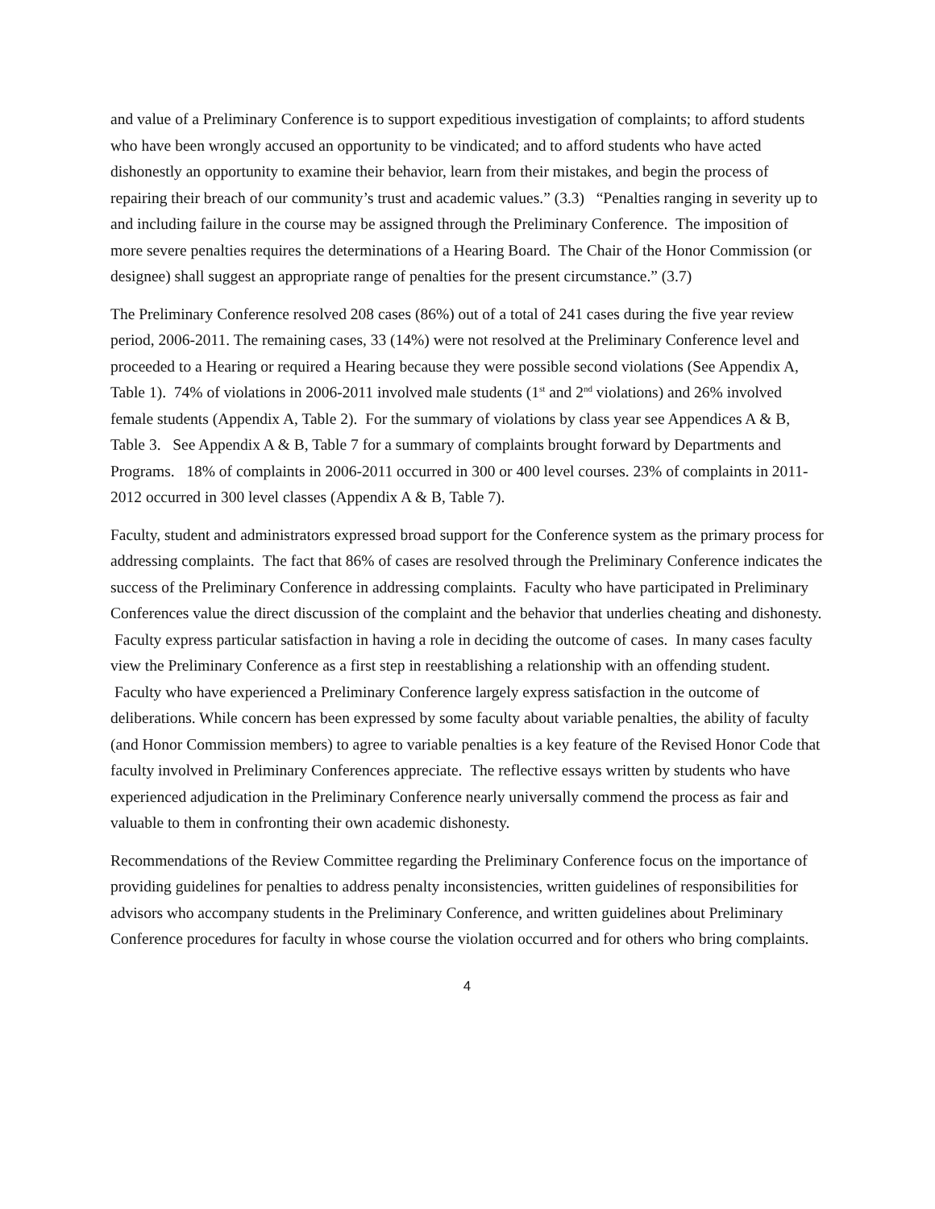and value of a Preliminary Conference is to support expeditious investigation of complaints; to afford students who have been wrongly accused an opportunity to be vindicated; and to afford students who have acted dishonestly an opportunity to examine their behavior, learn from their mistakes, and begin the process of repairing their breach of our community’s trust and academic values.” (3.3) “Penalties ranging in severity up to and including failure in the course may be assigned through the Preliminary Conference. The imposition of more severe penalties requires the determinations of a Hearing Board. The Chair of the Honor Commission (or designee) shall suggest an appropriate range of penalties for the present circumstance.” (3.7)
The Preliminary Conference resolved 208 cases (86%) out of a total of 241 cases during the five year review period, 2006-2011. The remaining cases, 33 (14%) were not resolved at the Preliminary Conference level and proceeded to a Hearing or required a Hearing because they were possible second violations (See Appendix A, Table 1). 74% of violations in 2006-2011 involved male students (1<sup>st</sup> and 2<sup>nd</sup> violations) and 26% involved female students (Appendix A, Table 2). For the summary of violations by class year see Appendices A & B, Table 3. See Appendix A & B, Table 7 for a summary of complaints brought forward by Departments and Programs. 18% of complaints in 2006-2011 occurred in 300 or 400 level courses. 23% of complaints in 2011-2012 occurred in 300 level classes (Appendix A & B, Table 7).
Faculty, student and administrators expressed broad support for the Conference system as the primary process for addressing complaints. The fact that 86% of cases are resolved through the Preliminary Conference indicates the success of the Preliminary Conference in addressing complaints. Faculty who have participated in Preliminary Conferences value the direct discussion of the complaint and the behavior that underlies cheating and dishonesty. Faculty express particular satisfaction in having a role in deciding the outcome of cases. In many cases faculty view the Preliminary Conference as a first step in reestablishing a relationship with an offending student. Faculty who have experienced a Preliminary Conference largely express satisfaction in the outcome of deliberations. While concern has been expressed by some faculty about variable penalties, the ability of faculty (and Honor Commission members) to agree to variable penalties is a key feature of the Revised Honor Code that faculty involved in Preliminary Conferences appreciate. The reflective essays written by students who have experienced adjudication in the Preliminary Conference nearly universally commend the process as fair and valuable to them in confronting their own academic dishonesty.
Recommendations of the Review Committee regarding the Preliminary Conference focus on the importance of providing guidelines for penalties to address penalty inconsistencies, written guidelines of responsibilities for advisors who accompany students in the Preliminary Conference, and written guidelines about Preliminary Conference procedures for faculty in whose course the violation occurred and for others who bring complaints.
4